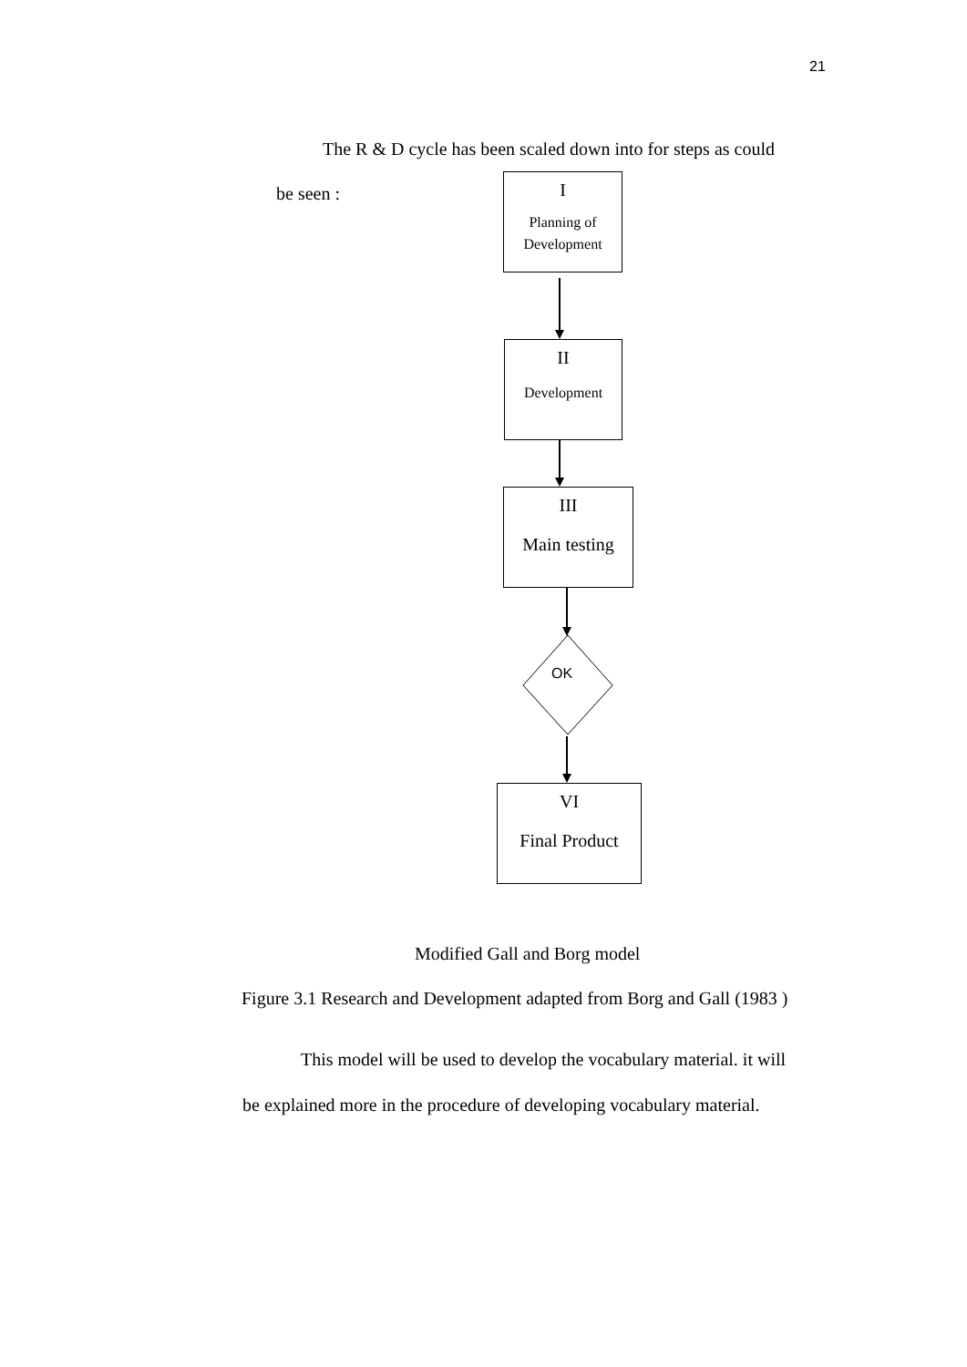21
The R & D cycle has been scaled down into for steps as could
be seen :
I
Planning of
Development
II
Development
III
Main testing
OK
VI
Final Product
Modified Gall and Borg model
Figure 3.1 Research and Development adapted from Borg and Gall (1983 )
This model will be used to develop the vocabulary material. it will
be explained more in the procedure of developing vocabulary material.